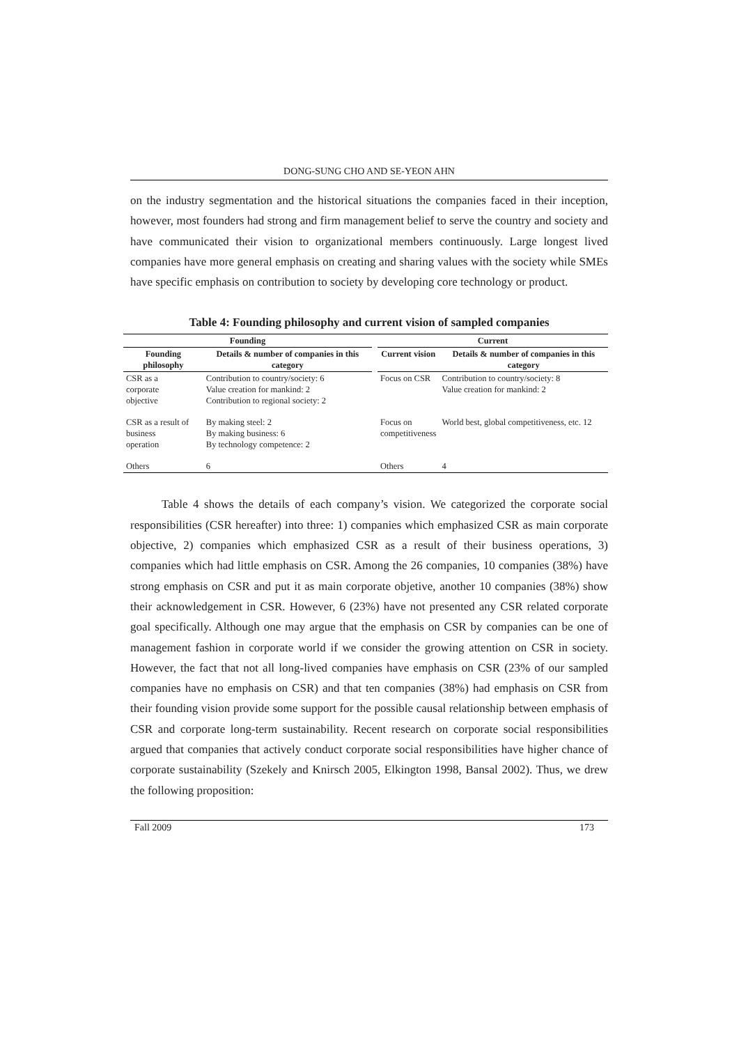DONG-SUNG CHO AND SE-YEON AHN
on the industry segmentation and the historical situations the companies faced in their inception, however, most founders had strong and firm management belief to serve the country and society and have communicated their vision to organizational members continuously. Large longest lived companies have more general emphasis on creating and sharing values with the society while SMEs have specific emphasis on contribution to society by developing core technology or product.
Table 4: Founding philosophy and current vision of sampled companies
| Founding | | | Current | |
| --- | --- | --- | --- | --- |
| Founding philosophy | Details & number of companies in this category | | Current vision | Details & number of companies in this category |
| CSR as a corporate objective | Contribution to country/society: 6 Value creation for mankind: 2 Contribution to regional society: 2 | | Focus on CSR | Contribution to country/society: 8 Value creation for mankind: 2 |
| CSR as a result of business operation | By making steel: 2 By making business: 6 By technology competence: 2 | | Focus on competitiveness | World best, global competitiveness, etc. 12 |
| Others | 6 | | Others | 4 |
Table 4 shows the details of each company’s vision. We categorized the corporate social responsibilities (CSR hereafter) into three: 1) companies which emphasized CSR as main corporate objective, 2) companies which emphasized CSR as a result of their business operations, 3) companies which had little emphasis on CSR. Among the 26 companies, 10 companies (38%) have strong emphasis on CSR and put it as main corporate objetive, another 10 companies (38%) show their acknowledgement in CSR. However, 6 (23%) have not presented any CSR related corporate goal specifically. Although one may argue that the emphasis on CSR by companies can be one of management fashion in corporate world if we consider the growing attention on CSR in society. However, the fact that not all long-lived companies have emphasis on CSR (23% of our sampled companies have no emphasis on CSR) and that ten companies (38%) had emphasis on CSR from their founding vision provide some support for the possible causal relationship between emphasis of CSR and corporate long-term sustainability. Recent research on corporate social responsibilities argued that companies that actively conduct corporate social responsibilities have higher chance of corporate sustainability (Szekely and Knirsch 2005, Elkington 1998, Bansal 2002). Thus, we drew the following proposition:
Fall 2009 173